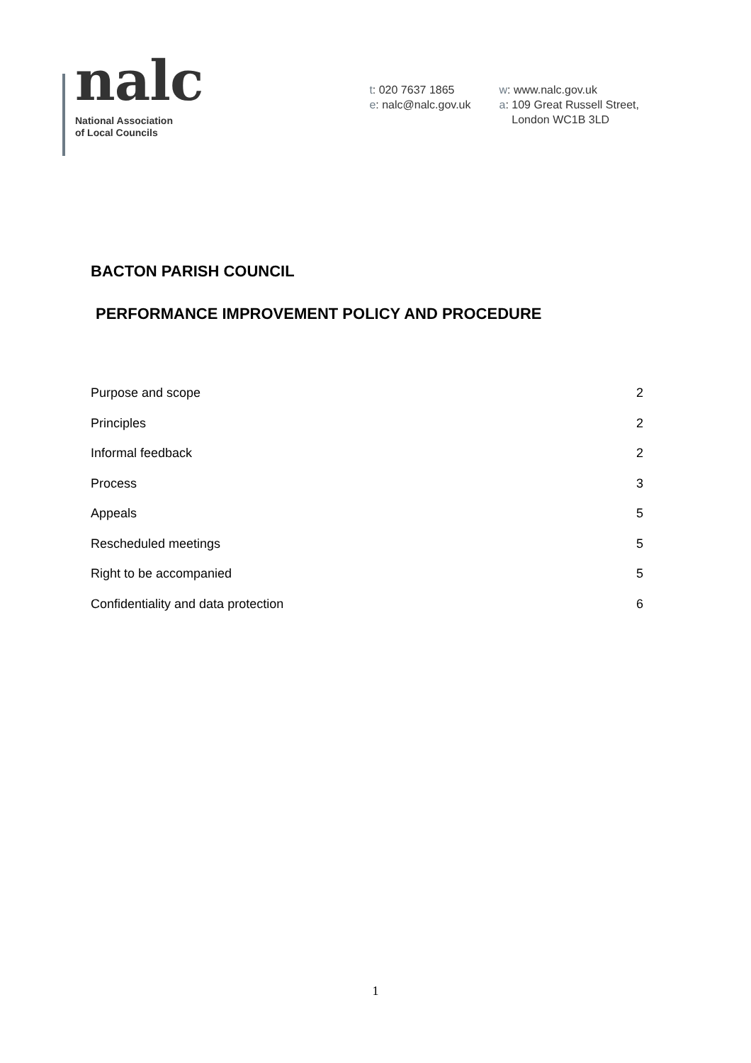nalc
National Association
of Local Councils
t: 020 7637 1865
e: nalc@nalc.gov.uk
w: www.nalc.gov.uk
a: 109 Great Russell Street,
London WC1B 3LD
BACTON PARISH COUNCIL
PERFORMANCE IMPROVEMENT POLICY AND PROCEDURE
Purpose and scope 2
Principles 2
Informal feedback 2
Process 3
Appeals 5
Rescheduled meetings 5
Right to be accompanied 5
Confidentiality and data protection 6
1